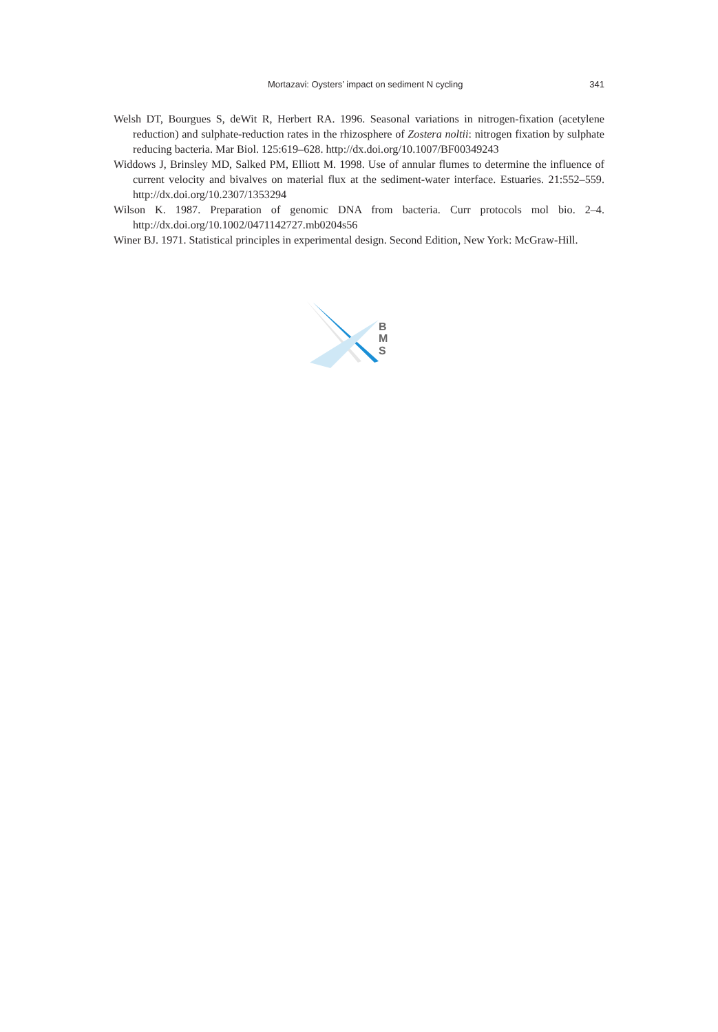Mortazavi: Oysters’ impact on sediment N cycling 341
Welsh DT, Bourgues S, deWit R, Herbert RA. 1996. Seasonal variations in nitrogen-fixation (acetylene reduction) and sulphate-reduction rates in the rhizosphere of Zostera noltii: nitrogen fixation by sulphate reducing bacteria. Mar Biol. 125:619–628. http://dx.doi.org/10.1007/BF00349243
Widdows J, Brinsley MD, Salked PM, Elliott M. 1998. Use of annular flumes to determine the influence of current velocity and bivalves on material flux at the sediment-water interface. Estuaries. 21:552–559. http://dx.doi.org/10.2307/1353294
Wilson K. 1987. Preparation of genomic DNA from bacteria. Curr protocols mol bio. 2–4. http://dx.doi.org/10.1002/0471142727.mb0204s56
Winer BJ. 1971. Statistical principles in experimental design. Second Edition, New York: McGraw-Hill.
B
M
S